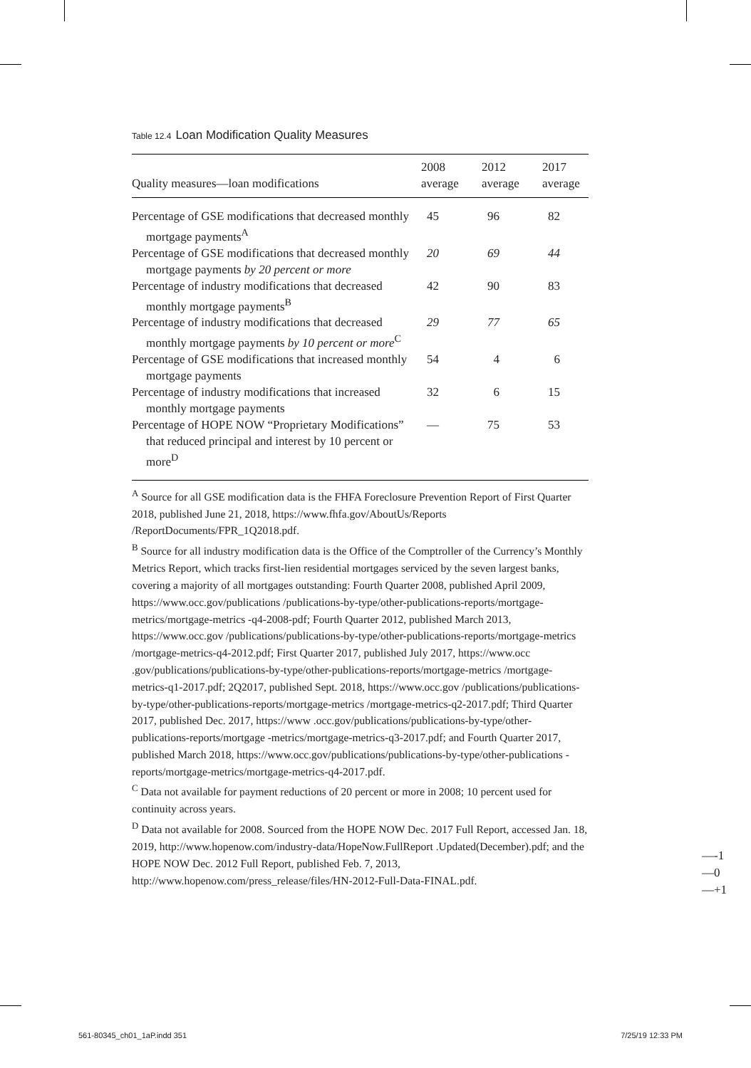Table 12.4 Loan Modification Quality Measures
| Quality measures—loan modifications | 2008 average | 2012 average | 2017 average |
| --- | --- | --- | --- |
| Percentage of GSE modifications that decreased monthly mortgage payments<sup>A</sup> | 45 | 96 | 82 |
| Percentage of GSE modifications that decreased monthly mortgage payments by 20 percent or more | 20 | 69 | 44 |
| Percentage of industry modifications that decreased monthly mortgage payments<sup>B</sup> | 42 | 90 | 83 |
| Percentage of industry modifications that decreased monthly mortgage payments by 10 percent or more<sup>C</sup> | 29 | 77 | 65 |
| Percentage of GSE modifications that increased monthly mortgage payments | 54 | 4 | 6 |
| Percentage of industry modifications that increased monthly mortgage payments | 32 | 6 | 15 |
| Percentage of HOPE NOW “Proprietary Modifications” that reduced principal and interest by 10 percent or more<sup>D</sup> | — | 75 | 53 |
<sup>A</sup> Source for all GSE modification data is the FHFA Foreclosure Prevention Report of First Quarter 2018, published June 21, 2018, https://www.fhfa.gov/AboutUs/Reports /ReportDocuments/FPR_1Q2018.pdf.
<sup>B</sup> Source for all industry modification data is the Office of the Comptroller of the Currency’s Monthly Metrics Report, which tracks first-lien residential mortgages serviced by the seven largest banks, covering a majority of all mortgages outstanding: Fourth Quarter 2008, published April 2009, https://www.occ.gov/publications /publications-by-type/other-publications-reports/mortgage-metrics/mortgage-metrics -q4-2008-pdf; Fourth Quarter 2012, published March 2013, https://www.occ.gov /publications/publications-by-type/other-publications-reports/mortgage-metrics /mortgage-metrics-q4-2012.pdf; First Quarter 2017, published July 2017, https://www.occ .gov/publications/publications-by-type/other-publications-reports/mortgage-metrics /mortgage-metrics-q1-2017.pdf; 2Q2017, published Sept. 2018, https://www.occ.gov /publications/publications-by-type/other-publications-reports/mortgage-metrics /mortgage-metrics-q2-2017.pdf; Third Quarter 2017, published Dec. 2017, https://www .occ.gov/publications/publications-by-type/other-publications-reports/mortgage -metrics/mortgage-metrics-q3-2017.pdf; and Fourth Quarter 2017, published March 2018, https://www.occ.gov/publications/publications-by-type/other-publications -reports/mortgage-metrics/mortgage-metrics-q4-2017.pdf.
<sup>C</sup> Data not available for payment reductions of 20 percent or more in 2008; 10 percent used for continuity across years.
<sup>D</sup> Data not available for 2008. Sourced from the HOPE NOW Dec. 2017 Full Report, accessed Jan. 18, 2019, http://www.hopenow.com/industry-data/HopeNow.FullReport .Updated(December).pdf; and the HOPE NOW Dec. 2012 Full Report, published Feb. 7, 2013, http://www.hopenow.com/press_release/files/HN-2012-Full-Data-FINAL.pdf.
—-1
—0
—+1
561-80345_ch01_1aP.indd 351 7/25/19 12:33 PM